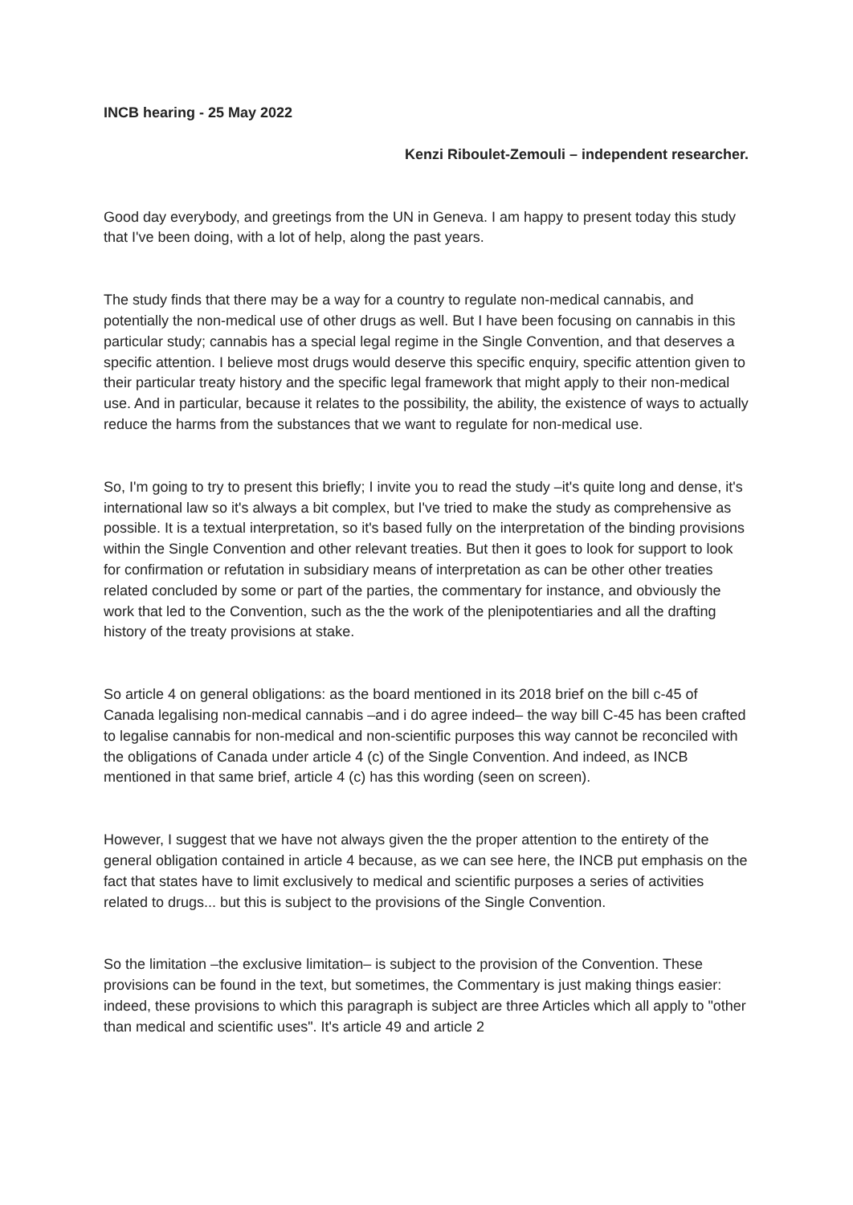INCB hearing - 25 May 2022
Kenzi Riboulet-Zemouli – independent researcher.
Good day everybody, and greetings from the UN in Geneva. I am happy to present today this study that I've been doing, with a lot of help, along the past years.
The study finds that there may be a way for a country to regulate non-medical cannabis, and potentially the non-medical use of other drugs as well. But I have been focusing on cannabis in this particular study; cannabis has a special legal regime in the Single Convention, and that deserves a specific attention. I believe most drugs would deserve this specific enquiry, specific attention given to their particular treaty history and the specific legal framework that might apply to their non-medical use. And in particular, because it relates to the possibility, the ability, the existence of ways to actually reduce the harms from the substances that we want to regulate for non-medical use.
So, I'm going to try to present this briefly; I invite you to read the study –it's quite long and dense, it's international law so it's always a bit complex, but I've tried to make the study as comprehensive as possible. It is a textual interpretation, so it's based fully on the interpretation of the binding provisions within the Single Convention and other relevant treaties. But then it goes to look for support to look for confirmation or refutation in subsidiary means of interpretation as can be other other treaties related concluded by some or part of the parties, the commentary for instance, and obviously the work that led to the Convention, such as the the work of the plenipotentiaries and all the drafting history of the treaty provisions at stake.
So article 4 on general obligations: as the board mentioned in its 2018 brief on the bill c-45 of Canada legalising non-medical cannabis –and i do agree indeed– the way bill C-45 has been crafted to legalise cannabis for non-medical and non-scientific purposes this way cannot be reconciled with the obligations of Canada under article 4 (c) of the Single Convention. And indeed, as INCB mentioned in that same brief, article 4 (c) has this wording (seen on screen).
However, I suggest that we have not always given the the proper attention to the entirety of the general obligation contained in article 4 because, as we can see here, the INCB put emphasis on the fact that states have to limit exclusively to medical and scientific purposes a series of activities related to drugs... but this is subject to the provisions of the Single Convention.
So the limitation –the exclusive limitation– is subject to the provision of the Convention. These provisions can be found in the text, but sometimes, the Commentary is just making things easier: indeed, these provisions to which this paragraph is subject are three Articles which all apply to "other than medical and scientific uses". It's article 49 and article 2